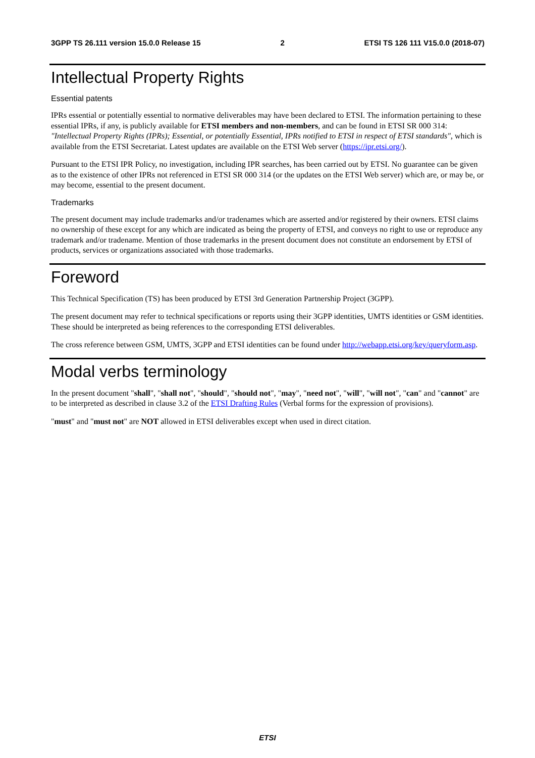3GPP TS 26.111 version 15.0.0 Release 15 2 ETSI TS 126 111 V15.0.0 (2018-07)
Intellectual Property Rights
Essential patents
IPRs essential or potentially essential to normative deliverables may have been declared to ETSI. The information pertaining to these essential IPRs, if any, is publicly available for ETSI members and non-members, and can be found in ETSI SR 000 314: "Intellectual Property Rights (IPRs); Essential, or potentially Essential, IPRs notified to ETSI in respect of ETSI standards", which is available from the ETSI Secretariat. Latest updates are available on the ETSI Web server (https://ipr.etsi.org/).
Pursuant to the ETSI IPR Policy, no investigation, including IPR searches, has been carried out by ETSI. No guarantee can be given as to the existence of other IPRs not referenced in ETSI SR 000 314 (or the updates on the ETSI Web server) which are, or may be, or may become, essential to the present document.
Trademarks
The present document may include trademarks and/or tradenames which are asserted and/or registered by their owners. ETSI claims no ownership of these except for any which are indicated as being the property of ETSI, and conveys no right to use or reproduce any trademark and/or tradename. Mention of those trademarks in the present document does not constitute an endorsement by ETSI of products, services or organizations associated with those trademarks.
Foreword
This Technical Specification (TS) has been produced by ETSI 3rd Generation Partnership Project (3GPP).
The present document may refer to technical specifications or reports using their 3GPP identities, UMTS identities or GSM identities. These should be interpreted as being references to the corresponding ETSI deliverables.
The cross reference between GSM, UMTS, 3GPP and ETSI identities can be found under http://webapp.etsi.org/key/queryform.asp.
Modal verbs terminology
In the present document "shall", "shall not", "should", "should not", "may", "need not", "will", "will not", "can" and "cannot" are to be interpreted as described in clause 3.2 of the ETSI Drafting Rules (Verbal forms for the expression of provisions).
"must" and "must not" are NOT allowed in ETSI deliverables except when used in direct citation.
ETSI